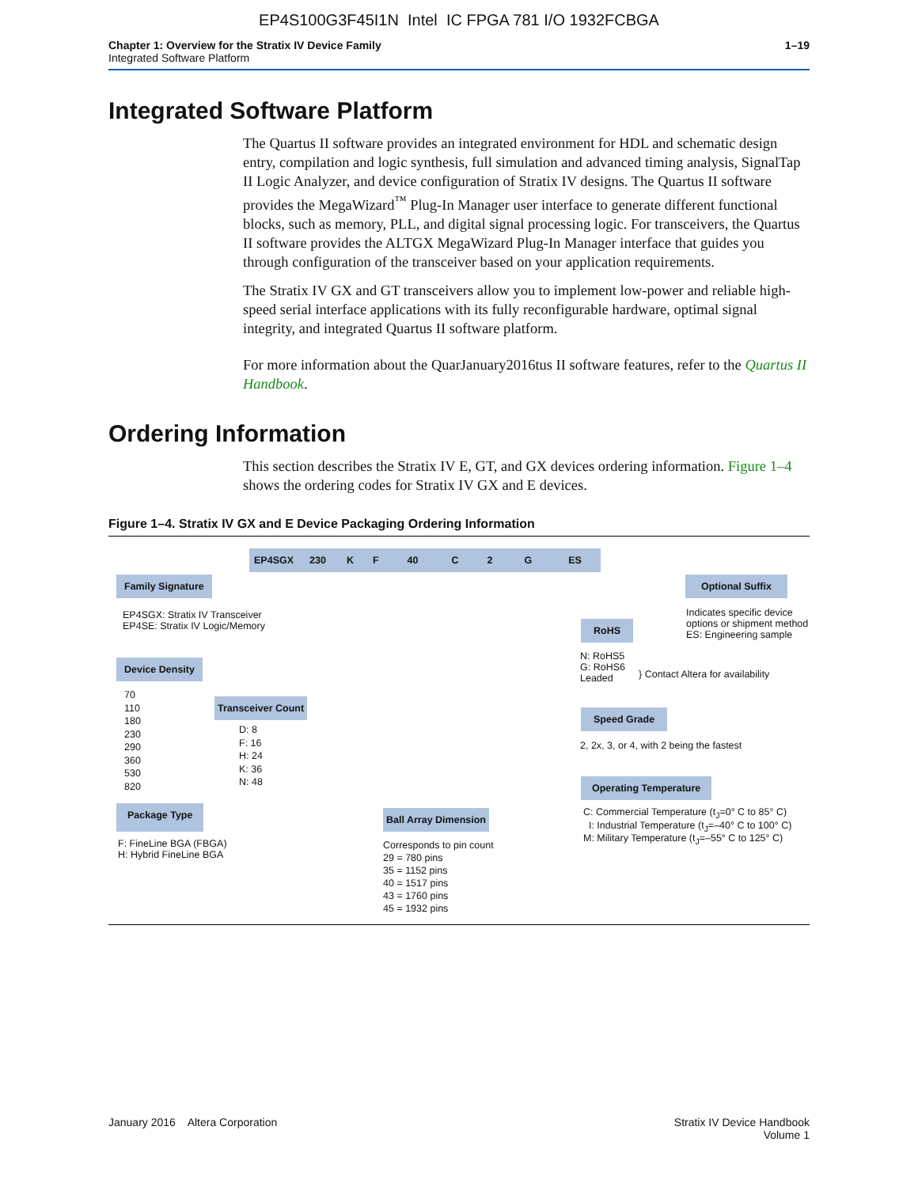EP4S100G3F45I1N Intel IC FPGA 781 I/O 1932FCBGA
Chapter 1: Overview for the Stratix IV Device Family
Integrated Software Platform
1–19
Integrated Software Platform
The Quartus II software provides an integrated environment for HDL and schematic design entry, compilation and logic synthesis, full simulation and advanced timing analysis, SignalTap II Logic Analyzer, and device configuration of Stratix IV designs. The Quartus II software provides the MegaWizard<sup>™</sup> Plug-In Manager user interface to generate different functional blocks, such as memory, PLL, and digital signal processing logic. For transceivers, the Quartus II software provides the ALTGX MegaWizard Plug-In Manager interface that guides you through configuration of the transceiver based on your application requirements.
The Stratix IV GX and GT transceivers allow you to implement low-power and reliable high-speed serial interface applications with its fully reconfigurable hardware, optimal signal integrity, and integrated Quartus II software platform.
For more information about the QuarJanuary2016tus II software features, refer to the Quartus II Handbook.
Ordering Information
This section describes the Stratix IV E, GT, and GX devices ordering information. Figure 1–4 shows the ordering codes for Stratix IV GX and E devices.
Figure 1–4. Stratix IV GX and E Device Packaging Ordering Information
EP4SGX 230 K F 40 C 2 G ES
Family Signature
EP4SGX: Stratix IV Transceiver
EP4SE: Stratix IV Logic/Memory
Device Density
70
110
180
230
290
360
530
820
Transceiver Count
D: 8
F: 16
H: 24
K: 36
N: 48
Package Type
F: FineLine BGA (FBGA)
H: Hybrid FineLine BGA
Ball Array Dimension
Corresponds to pin count
29 = 780 pins
35 = 1152 pins
40 = 1517 pins
43 = 1760 pins
45 = 1932 pins
Optional Suffix
Indicates specific device
options or shipment method
ES: Engineering sample
RoHS
N: RoHS5
G: RoHS6
Leaded
} Contact Altera for availability
Speed Grade
2, 2x, 3, or 4, with 2 being the fastest
Operating Temperature
C: Commercial Temperature (t<sub>J</sub>=0° C to 85° C)
I: Industrial Temperature (t<sub>J</sub>=–40° C to 100° C)
M: Military Temperature (t<sub>J</sub>=–55° C to 125° C)
January 2016 Altera Corporation
Stratix IV Device Handbook
Volume 1